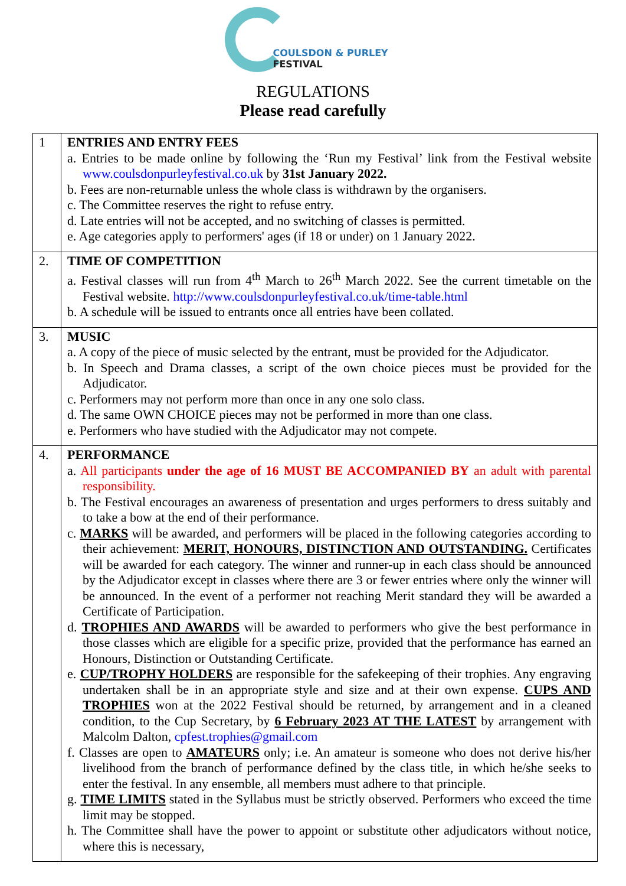COULSDON & PURLEY
FESTIVAL
REGULATIONS
Please read carefully
| 1 | ENTRIES AND ENTRY FEES a. Entries to be made online by following the ‘Run my Festival’ link from the Festival website www.coulsdonpurleyfestival.co.uk by 31st January 2022. b. Fees are non-returnable unless the whole class is withdrawn by the organisers. c. The Committee reserves the right to refuse entry. d. Late entries will not be accepted, and no switching of classes is permitted. e. Age categories apply to performers' ages (if 18 or under) on 1 January 2022. |
| 2. | TIME OF COMPETITION a. Festival classes will run from 4<sup>th</sup> March to 26<sup>th</sup> March 2022. See the current timetable on the Festival website. http://www.coulsdonpurleyfestival.co.uk/time-table.html b. A schedule will be issued to entrants once all entries have been collated. |
| 3. | MUSIC a. A copy of the piece of music selected by the entrant, must be provided for the Adjudicator. b. In Speech and Drama classes, a script of the own choice pieces must be provided for the Adjudicator. c. Performers may not perform more than once in any one solo class. d. The same OWN CHOICE pieces may not be performed in more than one class. e. Performers who have studied with the Adjudicator may not compete. |
| 4. | PERFORMANCE a. All participants under the age of 16 MUST BE ACCOMPANIED BY an adult with parental responsibility. b. The Festival encourages an awareness of presentation and urges performers to dress suitably and to take a bow at the end of their performance. c. MARKS will be awarded, and performers will be placed in the following categories according to their achievement: MERIT, HONOURS, DISTINCTION AND OUTSTANDING. Certificates will be awarded for each category. The winner and runner-up in each class should be announced by the Adjudicator except in classes where there are 3 or fewer entries where only the winner will be announced. In the event of a performer not reaching Merit standard they will be awarded a Certificate of Participation. d. TROPHIES AND AWARDS will be awarded to performers who give the best performance in those classes which are eligible for a specific prize, provided that the performance has earned an Honours, Distinction or Outstanding Certificate. e. CUP/TROPHY HOLDERS are responsible for the safekeeping of their trophies. Any engraving undertaken shall be in an appropriate style and size and at their own expense. CUPS AND TROPHIES won at the 2022 Festival should be returned, by arrangement and in a cleaned condition, to the Cup Secretary, by 6 February 2023 AT THE LATEST by arrangement with Malcolm Dalton, cpfest.trophies@gmail.com f. Classes are open to AMATEURS only; i.e. An amateur is someone who does not derive his/her livelihood from the branch of performance defined by the class title, in which he/she seeks to enter the festival. In any ensemble, all members must adhere to that principle. g. TIME LIMITS stated in the Syllabus must be strictly observed. Performers who exceed the time limit may be stopped. h. The Committee shall have the power to appoint or substitute other adjudicators without notice, where this is necessary, |